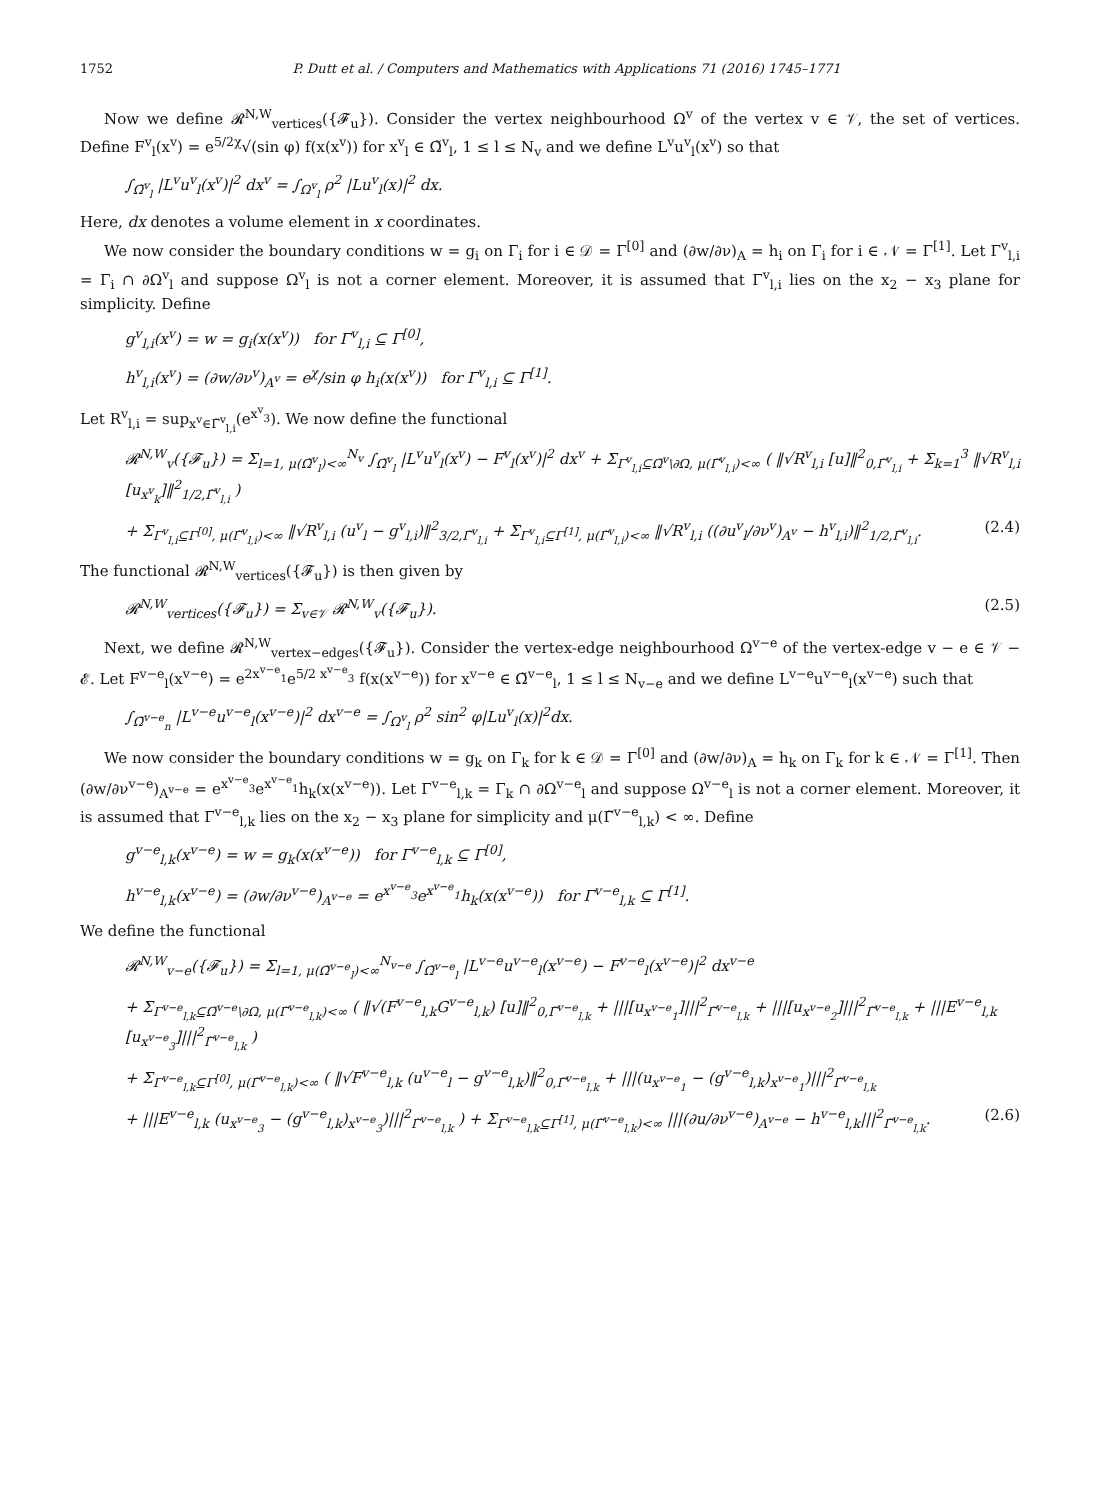1752 P. Dutt et al. / Computers and Mathematics with Applications 71 (2016) 1745–1771
Now we define 𝓡<sup>N,W</sup><sub>vertices</sub>({𝓕<sub>u</sub>}). Consider the vertex neighbourhood Ω<sup>v</sup> of the vertex v ∈ 𝒱, the set of vertices. Define F<sup>v</sup><sub>l</sub>(x<sup>v</sup>) = e<sup>5/2χ</sup>√(sin φ) f(x(x<sup>v</sup>)) for x<sup>v</sup><sub>l</sub> ∈ Ω̃<sup>v</sup><sub>l</sub>, 1 ≤ l ≤ N<sub>v</sub> and we define L<sup>v</sup>u<sup>v</sup><sub>l</sub>(x<sup>v</sup>) so that
∫<sub>Ω̃<sup>v</sup><sub>l</sub></sub> |L<sup>v</sup>u<sup>v</sup><sub>l</sub>(x<sup>v</sup>)|<sup>2</sup> dx<sup>v</sup> = ∫<sub>Ω<sup>v</sup><sub>l</sub></sub> ρ<sup>2</sup> |Lu<sup>v</sup><sub>l</sub>(x)|<sup>2</sup> dx.
Here, dx denotes a volume element in x coordinates.
We now consider the boundary conditions w = g<sub>i</sub> on Γ<sub>i</sub> for i ∈ 𝒟 = Γ<sup>[0]</sup> and (∂w/∂ν)<sub>A</sub> = h<sub>i</sub> on Γ<sub>i</sub> for i ∈ 𝒩 = Γ<sup>[1]</sup>. Let Γ<sup>v</sup><sub>l,i</sub> = Γ<sub>i</sub> ∩ ∂Ω<sup>v</sup><sub>l</sub> and suppose Ω<sup>v</sup><sub>l</sub> is not a corner element. Moreover, it is assumed that Γ<sup>v</sup><sub>l,i</sub> lies on the x<sub>2</sub> − x<sub>3</sub> plane for simplicity. Define
g<sup>v</sup><sub>l,i</sub>(x<sup>v</sup>) = w = g<sub>i</sub>(x(x<sup>v</sup>)) for Γ<sup>v</sup><sub>l,i</sub> ⊆ Γ<sup>[0]</sup>,
h<sup>v</sup><sub>l,i</sub>(x<sup>v</sup>) = (∂w/∂ν<sup>v</sup>)<sub>A<sup>v</sup></sub> = e<sup>χ</sup>/sin φ h<sub>i</sub>(x(x<sup>v</sup>)) for Γ<sup>v</sup><sub>l,i</sub> ⊆ Γ<sup>[1]</sup>.
Let R<sup>v</sup><sub>l,i</sub> = sup<sub>x<sup>v</sup>∈Γ̃<sup>v</sup><sub>l,i</sub></sub>(e<sup>x<sup>v</sup><sub>3</sub></sup>). We now define the functional
𝓡<sup>N,W</sup><sub>v</sub>({𝓕<sub>u</sub>}) = Σ<sub>l=1, μ(Ω̃<sup>v</sup><sub>l</sub>)<∞</sub><sup>N<sub>v</sub></sup> ∫<sub>Ω̃<sup>v</sup><sub>l</sub></sub> |L<sup>v</sup>u<sup>v</sup><sub>l</sub>(x<sup>v</sup>) − F<sup>v</sup><sub>l</sub>(x<sup>v</sup>)|<sup>2</sup> dx<sup>v</sup> + Σ<sub>Γ<sup>v</sup><sub>l,i</sub>⊆Ω̄<sup>v</sup>\∂Ω, μ(Γ̃<sup>v</sup><sub>l,i</sub>)<∞</sub> ( ‖√R<sup>v</sup><sub>l,i</sub> [u]‖<sup>2</sup><sub>0,Γ̃<sup>v</sup><sub>l,i</sub></sub> + Σ<sub>k=1</sub><sup>3</sup> ‖√R<sup>v</sup><sub>l,i</sub> [u<sub>x<sup>v</sup><sub>k</sub></sub>]‖<sup>2</sup><sub>1/2,Γ̃<sup>v</sup><sub>l,i</sub></sub> )
+ Σ<sub>Γ<sup>v</sup><sub>l,i</sub>⊆Γ<sup>[0]</sup>, μ(Γ̃<sup>v</sup><sub>l,i</sub>)<∞</sub> ‖√R<sup>v</sup><sub>l,i</sub> (u<sup>v</sup><sub>l</sub> − g<sup>v</sup><sub>l,i</sub>)‖<sup>2</sup><sub>3/2,Γ̃<sup>v</sup><sub>l,i</sub></sub> + Σ<sub>Γ<sup>v</sup><sub>l,i</sub>⊆Γ<sup>[1]</sup>, μ(Γ̃<sup>v</sup><sub>l,i</sub>)<∞</sub> ‖√R<sup>v</sup><sub>l,i</sub> ((∂u<sup>v</sup><sub>l</sub>/∂ν<sup>v</sup>)<sub>A<sup>v</sup></sub> − h<sup>v</sup><sub>l,i</sub>)‖<sup>2</sup><sub>1/2,Γ̃<sup>v</sup><sub>l,i</sub></sub>. (2.4)
The functional 𝓡<sup>N,W</sup><sub>vertices</sub>({𝓕<sub>u</sub>}) is then given by
𝓡<sup>N,W</sup><sub>vertices</sub>({𝓕<sub>u</sub>}) = Σ<sub>v∈𝒱</sub> 𝓡<sup>N,W</sup><sub>v</sub>({𝓕<sub>u</sub>}). (2.5)
Next, we define 𝓡<sup>N,W</sup><sub>vertex−edges</sub>({𝓕<sub>u</sub>}). Consider the vertex-edge neighbourhood Ω<sup>v−e</sup> of the vertex-edge v − e ∈ 𝒱 − 𝓔. Let F<sup>v−e</sup><sub>l</sub>(x<sup>v−e</sup>) = e<sup>2x<sup>v−e</sup><sub>1</sub></sup>e<sup>5/2 x<sup>v−e</sup><sub>3</sub></sup> f(x(x<sup>v−e</sup>)) for x<sup>v−e</sup> ∈ Ω̃<sup>v−e</sup><sub>l</sub>, 1 ≤ l ≤ N<sub>v−e</sub> and we define L<sup>v−e</sup>u<sup>v−e</sup><sub>l</sub>(x<sup>v−e</sup>) such that
∫<sub>Ω̃<sup>v−e</sup><sub>n</sub></sub> |L<sup>v−e</sup>u<sup>v−e</sup><sub>l</sub>(x<sup>v−e</sup>)|<sup>2</sup> dx<sup>v−e</sup> = ∫<sub>Ω<sup>v</sup><sub>l</sub></sub> ρ<sup>2</sup> sin<sup>2</sup> φ|Lu<sup>v</sup><sub>l</sub>(x)|<sup>2</sup>dx.
We now consider the boundary conditions w = g<sub>k</sub> on Γ<sub>k</sub> for k ∈ 𝒟 = Γ<sup>[0]</sup> and (∂w/∂ν)<sub>A</sub> = h<sub>k</sub> on Γ<sub>k</sub> for k ∈ 𝒩 = Γ<sup>[1]</sup>. Then (∂w/∂ν<sup>v−e</sup>)<sub>A<sup>v−e</sup></sub> = e<sup>x<sup>v−e</sup><sub>3</sub></sup>e<sup>x<sup>v−e</sup><sub>1</sub></sup>h<sub>k</sub>(x(x<sup>v−e</sup>)). Let Γ<sup>v−e</sup><sub>l,k</sub> = Γ<sub>k</sub> ∩ ∂Ω<sup>v−e</sup><sub>l</sub> and suppose Ω<sup>v−e</sup><sub>l</sub> is not a corner element. Moreover, it is assumed that Γ<sup>v−e</sup><sub>l,k</sub> lies on the x<sub>2</sub> − x<sub>3</sub> plane for simplicity and μ(Γ̃<sup>v−e</sup><sub>l,k</sub>) < ∞. Define
g<sup>v−e</sup><sub>l,k</sub>(x<sup>v−e</sup>) = w = g<sub>k</sub>(x(x<sup>v−e</sup>)) for Γ<sup>v−e</sup><sub>l,k</sub> ⊆ Γ<sup>[0]</sup>,
h<sup>v−e</sup><sub>l,k</sub>(x<sup>v−e</sup>) = (∂w/∂ν<sup>v−e</sup>)<sub>A<sup>v−e</sup></sub> = e<sup>x<sup>v−e</sup><sub>3</sub></sup>e<sup>x<sup>v−e</sup><sub>1</sub></sup>h<sub>k</sub>(x(x<sup>v−e</sup>)) for Γ<sup>v−e</sup><sub>l,k</sub> ⊆ Γ<sup>[1]</sup>.
We define the functional
𝓡<sup>N,W</sup><sub>v−e</sub>({𝓕<sub>u</sub>}) = Σ<sub>l=1, μ(Ω̃<sup>v−e</sup><sub>l</sub>)<∞</sub><sup>N<sub>v−e</sub></sup> ∫<sub>Ω̃<sup>v−e</sup><sub>l</sub></sub> |L<sup>v−e</sup>u<sup>v−e</sup><sub>l</sub>(x<sup>v−e</sup>) − F<sup>v−e</sup><sub>l</sub>(x<sup>v−e</sup>)|<sup>2</sup> dx<sup>v−e</sup>
+ Σ<sub>Γ<sup>v−e</sup><sub>l,k</sub>⊆Ω̄<sup>v−e</sup>\∂Ω, μ(Γ̃<sup>v−e</sup><sub>l,k</sub>)<∞</sub> ( ‖√(F<sup>v−e</sup><sub>l,k</sub>G<sup>v−e</sup><sub>l,k</sub>) [u]‖<sup>2</sup><sub>0,Γ̃<sup>v−e</sup><sub>l,k</sub></sub> + |||[u<sub>x<sup>v−e</sup><sub>1</sub></sub>]|||<sup>2</sup><sub>Γ̃<sup>v−e</sup><sub>l,k</sub></sub> + |||[u<sub>x<sup>v−e</sup><sub>2</sub></sub>]|||<sup>2</sup><sub>Γ̃<sup>v−e</sup><sub>l,k</sub></sub> + |||E<sup>v−e</sup><sub>l,k</sub> [u<sub>x<sup>v−e</sup><sub>3</sub></sub>]|||<sup>2</sup><sub>Γ̃<sup>v−e</sup><sub>l,k</sub></sub> )
+ Σ<sub>Γ<sup>v−e</sup><sub>l,k</sub>⊆Γ<sup>[0]</sup>, μ(Γ̃<sup>v−e</sup><sub>l,k</sub>)<∞</sub> ( ‖√F<sup>v−e</sup><sub>l,k</sub> (u<sup>v−e</sup><sub>l</sub> − g<sup>v−e</sup><sub>l,k</sub>)‖<sup>2</sup><sub>0,Γ̃<sup>v−e</sup><sub>l,k</sub></sub> + |||(u<sub>x<sup>v−e</sup><sub>1</sub></sub> − (g<sup>v−e</sup><sub>l,k</sub>)<sub>x<sup>v−e</sup><sub>1</sub></sub>)|||<sup>2</sup><sub>Γ̃<sup>v−e</sup><sub>l,k</sub></sub>
+ |||E<sup>v−e</sup><sub>l,k</sub> (u<sub>x<sup>v−e</sup><sub>3</sub></sub> − (g<sup>v−e</sup><sub>l,k</sub>)<sub>x<sup>v−e</sup><sub>3</sub></sub>)|||<sup>2</sup><sub>Γ̃<sup>v−e</sup><sub>l,k</sub></sub> ) + Σ<sub>Γ<sup>v−e</sup><sub>l,k</sub>⊆Γ<sup>[1]</sup>, μ(Γ̃<sup>v−e</sup><sub>l,k</sub>)<∞</sub> |||(∂u/∂ν<sup>v−e</sup>)<sub>A<sup>v−e</sup></sub> − h<sup>v−e</sup><sub>l,k</sub>|||<sup>2</sup><sub>Γ̃<sup>v−e</sup><sub>l,k</sub></sub>. (2.6)